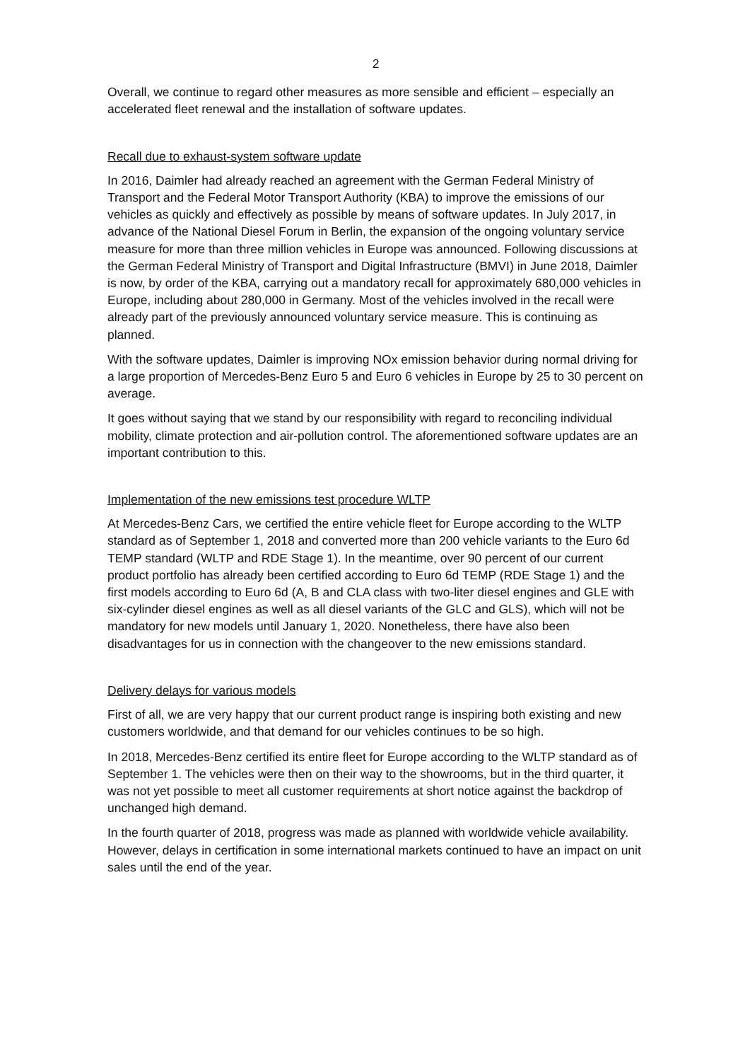2
Overall, we continue to regard other measures as more sensible and efficient – especially an accelerated fleet renewal and the installation of software updates.
Recall due to exhaust-system software update
In 2016, Daimler had already reached an agreement with the German Federal Ministry of Transport and the Federal Motor Transport Authority (KBA) to improve the emissions of our vehicles as quickly and effectively as possible by means of software updates. In July 2017, in advance of the National Diesel Forum in Berlin, the expansion of the ongoing voluntary service measure for more than three million vehicles in Europe was announced. Following discussions at the German Federal Ministry of Transport and Digital Infrastructure (BMVI) in June 2018, Daimler is now, by order of the KBA, carrying out a mandatory recall for approximately 680,000 vehicles in Europe, including about 280,000 in Germany. Most of the vehicles involved in the recall were already part of the previously announced voluntary service measure. This is continuing as planned.
With the software updates, Daimler is improving NOx emission behavior during normal driving for a large proportion of Mercedes-Benz Euro 5 and Euro 6 vehicles in Europe by 25 to 30 percent on average.
It goes without saying that we stand by our responsibility with regard to reconciling individual mobility, climate protection and air-pollution control. The aforementioned software updates are an important contribution to this.
Implementation of the new emissions test procedure WLTP
At Mercedes-Benz Cars, we certified the entire vehicle fleet for Europe according to the WLTP standard as of September 1, 2018 and converted more than 200 vehicle variants to the Euro 6d TEMP standard (WLTP and RDE Stage 1). In the meantime, over 90 percent of our current product portfolio has already been certified according to Euro 6d TEMP (RDE Stage 1) and the first models according to Euro 6d (A, B and CLA class with two-liter diesel engines and GLE with six-cylinder diesel engines as well as all diesel variants of the GLC and GLS), which will not be mandatory for new models until January 1, 2020. Nonetheless, there have also been disadvantages for us in connection with the changeover to the new emissions standard.
Delivery delays for various models
First of all, we are very happy that our current product range is inspiring both existing and new customers worldwide, and that demand for our vehicles continues to be so high.
In 2018, Mercedes-Benz certified its entire fleet for Europe according to the WLTP standard as of September 1. The vehicles were then on their way to the showrooms, but in the third quarter, it was not yet possible to meet all customer requirements at short notice against the backdrop of unchanged high demand.
In the fourth quarter of 2018, progress was made as planned with worldwide vehicle availability. However, delays in certification in some international markets continued to have an impact on unit sales until the end of the year.